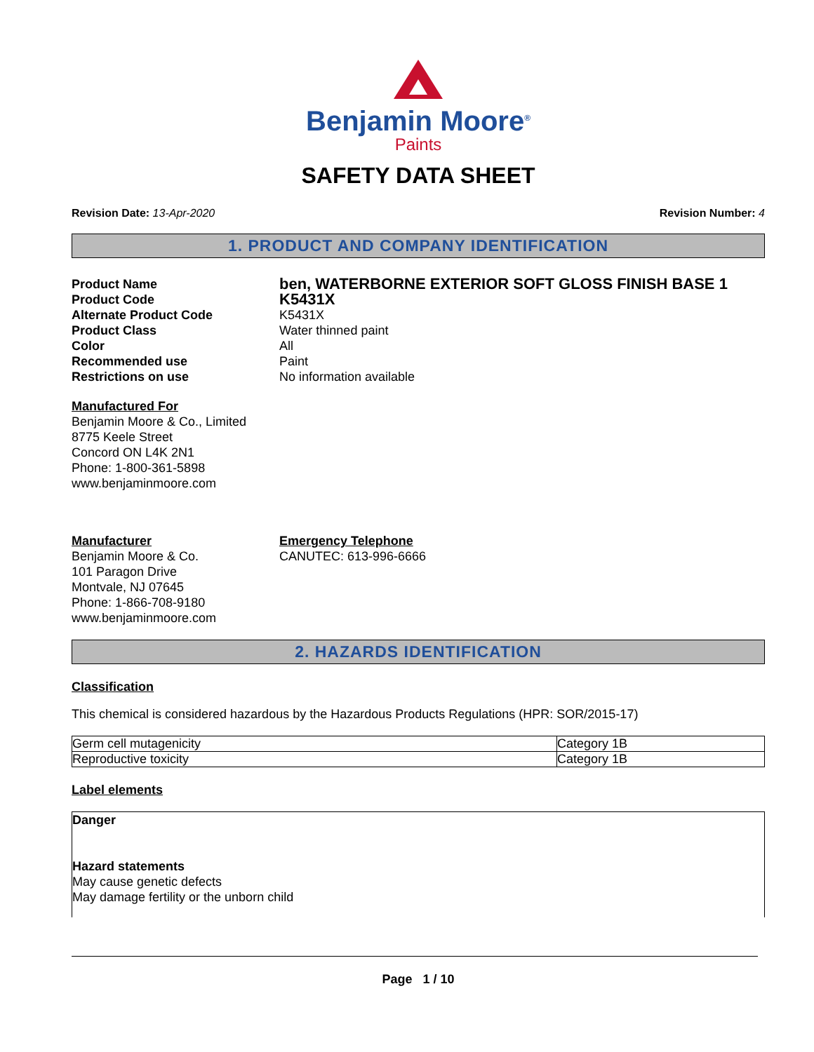Benjamin Moore<sup>®</sup>
Paints
SAFETY DATA SHEET
Revision Date: 13-Apr-2020 Revision Number: 4
1. PRODUCT AND COMPANY IDENTIFICATION
Product Name
ben, WATERBORNE EXTERIOR SOFT GLOSS FINISH BASE 1
Product Code
K5431X
Alternate Product Code
K5431X
Product Class
Water thinned paint
Color
All
Recommended use
Paint
Restrictions on use
No information available
Manufactured For
Benjamin Moore & Co., Limited
8775 Keele Street
Concord ON L4K 2N1
Phone: 1-800-361-5898
www.benjaminmoore.com
Manufacturer
Benjamin Moore & Co.
101 Paragon Drive
Montvale, NJ 07645
Phone: 1-866-708-9180
www.benjaminmoore.com
Emergency Telephone
CANUTEC: 613-996-6666
2. HAZARDS IDENTIFICATION
Classification
This chemical is considered hazardous by the Hazardous Products Regulations (HPR: SOR/2015-17)
| Germ cell mutagenicity | Category 1B |
| Reproductive toxicity | Category 1B |
Label elements
Danger
Hazard statements
May cause genetic defects
May damage fertility or the unborn child
Page 1 / 10